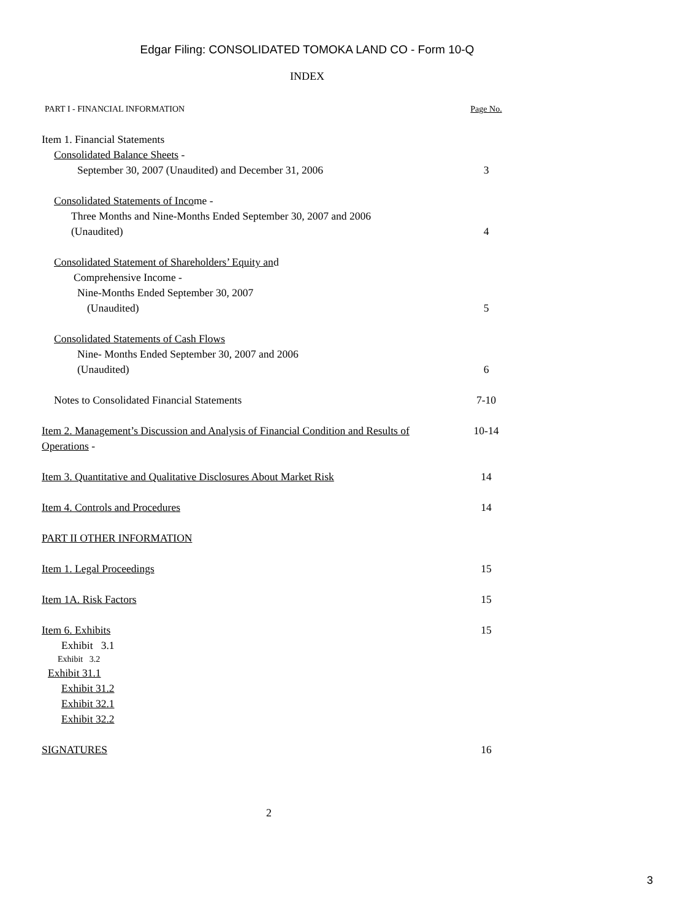Edgar Filing: CONSOLIDATED TOMOKA LAND CO - Form 10-Q
INDEX
| PART I - FINANCIAL INFORMATION | Page No. |
| Item 1. Financial Statements | |
| Consolidated Balance Sheets - | |
| September 30, 2007 (Unaudited) and December 31, 2006 | 3 |
| Consolidated Statements of Inco me - | |
| Three Months and Nine-Months Ended September 30, 2007 and 2006 | |
| (Unaudited) | 4 |
| Consolidated Statement of Shareholders’ Equity an d | |
| Comprehensive Income - | |
| Nine-Months Ended September 30, 2007 | |
| (Unaudited) | 5 |
| Consolidated Statements of Cash Flows | |
| Nine- Months Ended September 30, 2007 and 2006 | |
| (Unaudited) | 6 |
| Notes to Consolidated Financial Statements | 7-10 |
| Item 2. Management’s Discussion and Analysis of Financial Condition and Results of Operations - | 10-14 |
| Item 3. Quantitative and Qualitative Disclosures About Market Risk | 14 |
| Item 4. Controls and Procedures | 14 |
| PART II OTHER INFORMATION | |
| Item 1. Legal Proceedings | 15 |
| Item 1A. Risk Factors | 15 |
| Item 6. Exhibits | 15 |
| Exhibit 3.1 | |
| Exhibit 3.2 | |
| Exhibit 31.1 | |
| Exhibit 31.2 | |
| Exhibit 32.1 | |
| Exhibit 32.2 | |
| SIGNATURES | 16 |
2
3